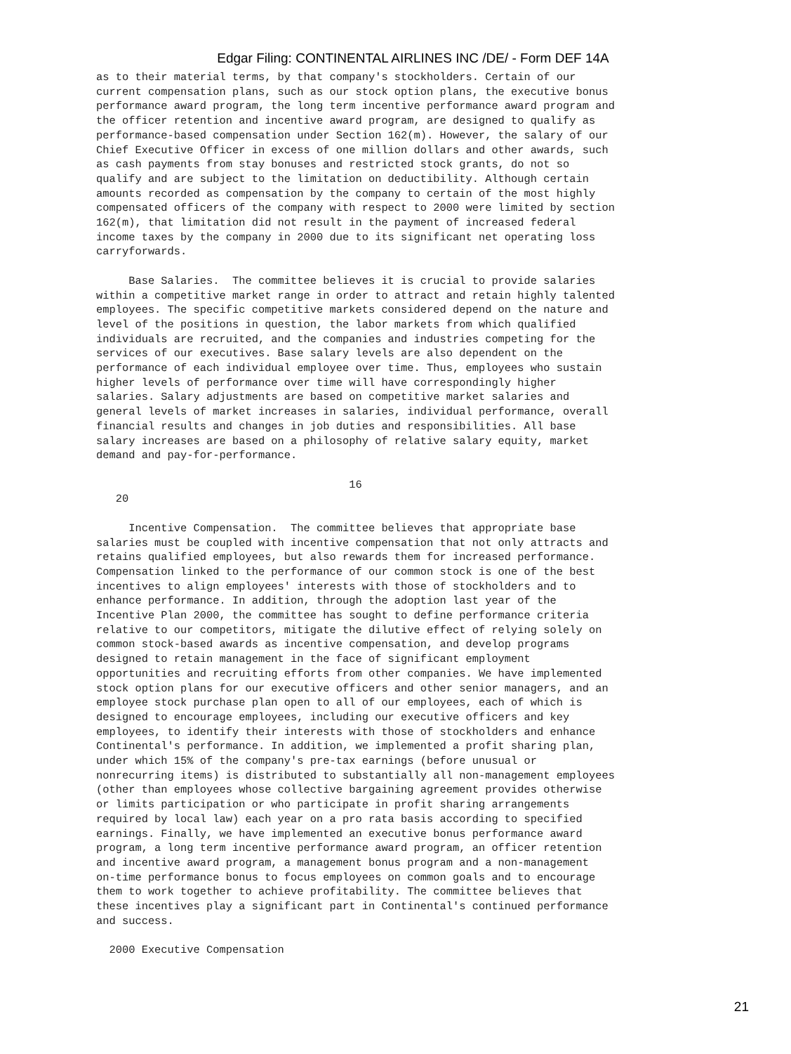Edgar Filing: CONTINENTAL AIRLINES INC /DE/ - Form DEF 14A
as to their material terms, by that company's stockholders. Certain of our
current compensation plans, such as our stock option plans, the executive bonus
performance award program, the long term incentive performance award program and
the officer retention and incentive award program, are designed to qualify as
performance-based compensation under Section 162(m). However, the salary of our
Chief Executive Officer in excess of one million dollars and other awards, such
as cash payments from stay bonuses and restricted stock grants, do not so
qualify and are subject to the limitation on deductibility. Although certain
amounts recorded as compensation by the company to certain of the most highly
compensated officers of the company with respect to 2000 were limited by section
162(m), that limitation did not result in the payment of increased federal
income taxes by the company in 2000 due to its significant net operating loss
carryforwards.

     Base Salaries.  The committee believes it is crucial to provide salaries
within a competitive market range in order to attract and retain highly talented
employees. The specific competitive markets considered depend on the nature and
level of the positions in question, the labor markets from which qualified
individuals are recruited, and the companies and industries competing for the
services of our executives. Base salary levels are also dependent on the
performance of each individual employee over time. Thus, employees who sustain
higher levels of performance over time will have correspondingly higher
salaries. Salary adjustments are based on competitive market salaries and
general levels of market increases in salaries, individual performance, overall
financial results and changes in job duties and responsibilities. All base
salary increases are based on a philosophy of relative salary equity, market
demand and pay-for-performance.

                                       16
   20

     Incentive Compensation.  The committee believes that appropriate base
salaries must be coupled with incentive compensation that not only attracts and
retains qualified employees, but also rewards them for increased performance.
Compensation linked to the performance of our common stock is one of the best
incentives to align employees' interests with those of stockholders and to
enhance performance. In addition, through the adoption last year of the
Incentive Plan 2000, the committee has sought to define performance criteria
relative to our competitors, mitigate the dilutive effect of relying solely on
common stock-based awards as incentive compensation, and develop programs
designed to retain management in the face of significant employment
opportunities and recruiting efforts from other companies. We have implemented
stock option plans for our executive officers and other senior managers, and an
employee stock purchase plan open to all of our employees, each of which is
designed to encourage employees, including our executive officers and key
employees, to identify their interests with those of stockholders and enhance
Continental's performance. In addition, we implemented a profit sharing plan,
under which 15% of the company's pre-tax earnings (before unusual or
nonrecurring items) is distributed to substantially all non-management employees
(other than employees whose collective bargaining agreement provides otherwise
or limits participation or who participate in profit sharing arrangements
required by local law) each year on a pro rata basis according to specified
earnings. Finally, we have implemented an executive bonus performance award
program, a long term incentive performance award program, an officer retention
and incentive award program, a management bonus program and a non-management
on-time performance bonus to focus employees on common goals and to encourage
them to work together to achieve profitability. The committee believes that
these incentives play a significant part in Continental's continued performance
and success.

  2000 Executive Compensation
21